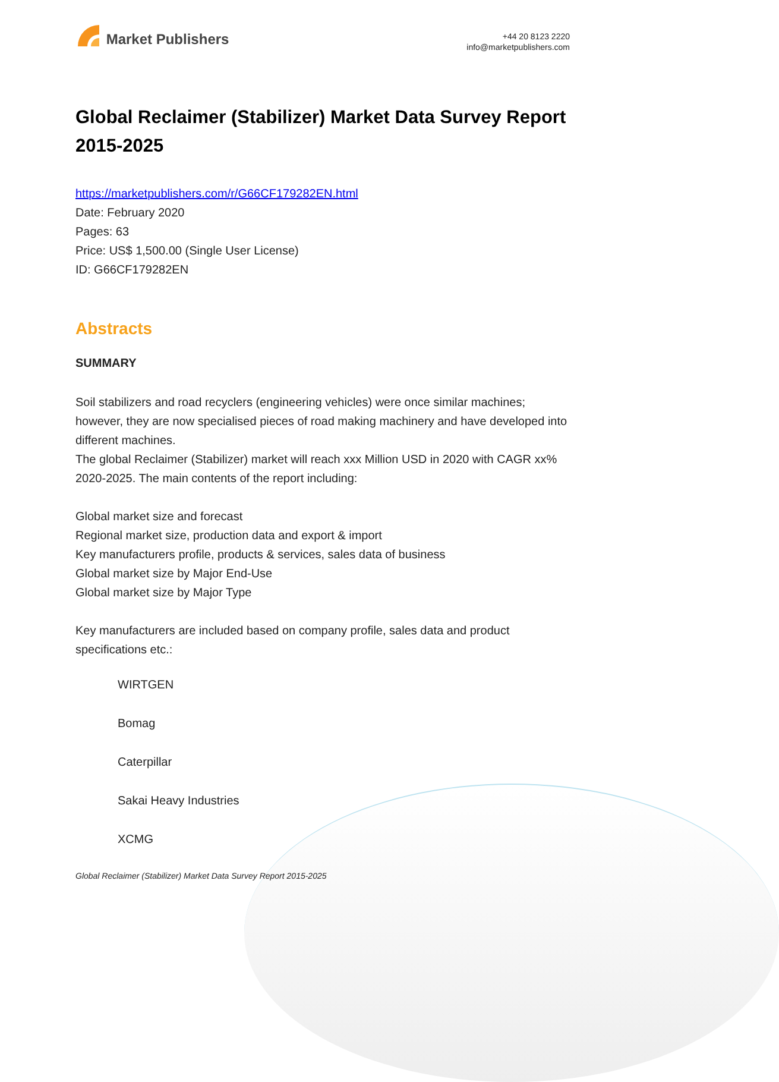Market Publishers
+44 20 8123 2220
info@marketpublishers.com
Global Reclaimer (Stabilizer) Market Data Survey Report 2015-2025
https://marketpublishers.com/r/G66CF179282EN.html
Date: February 2020
Pages: 63
Price: US$ 1,500.00 (Single User License)
ID: G66CF179282EN
Abstracts
SUMMARY
Soil stabilizers and road recyclers (engineering vehicles) were once similar machines; however, they are now specialised pieces of road making machinery and have developed into different machines.
The global Reclaimer (Stabilizer) market will reach xxx Million USD in 2020 with CAGR xx% 2020-2025. The main contents of the report including:
Global market size and forecast
Regional market size, production data and export & import
Key manufacturers profile, products & services, sales data of business
Global market size by Major End-Use
Global market size by Major Type
Key manufacturers are included based on company profile, sales data and product specifications etc.:
WIRTGEN
Bomag
Caterpillar
Sakai Heavy Industries
XCMG
Global Reclaimer (Stabilizer) Market Data Survey Report 2015-2025